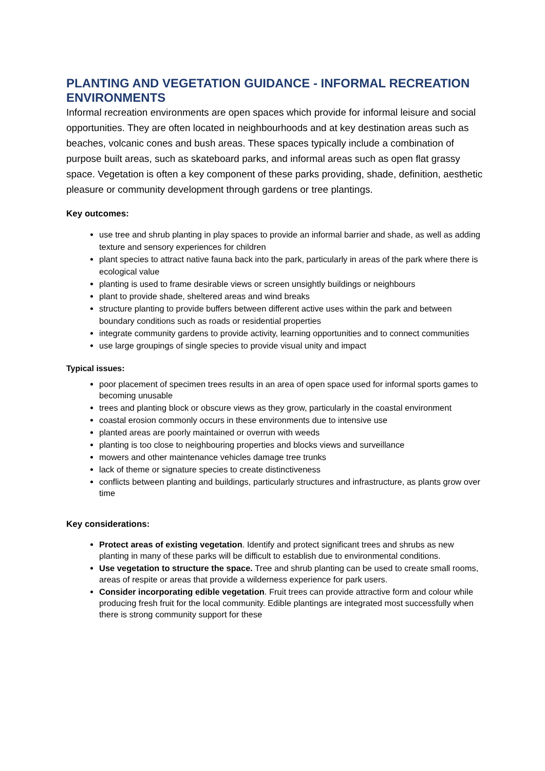PLANTING AND VEGETATION GUIDANCE - INFORMAL RECREATION ENVIRONMENTS
Informal recreation environments are open spaces which provide for informal leisure and social opportunities. They are often located in neighbourhoods and at key destination areas such as beaches, volcanic cones and bush areas. These spaces typically include a combination of purpose built areas, such as skateboard parks, and informal areas such as open flat grassy space. Vegetation is often a key component of these parks providing, shade, definition, aesthetic pleasure or community development through gardens or tree plantings.
Key outcomes:
use tree and shrub planting in play spaces to provide an informal barrier and shade, as well as adding texture and sensory experiences for children
plant species to attract native fauna back into the park, particularly in areas of the park where there is ecological value
planting is used to frame desirable views or screen unsightly buildings or neighbours
plant to provide shade, sheltered areas and wind breaks
structure planting to provide buffers between different active uses within the park and between boundary conditions such as roads or residential properties
integrate community gardens to provide activity, learning opportunities and to connect communities
use large groupings of single species to provide visual unity and impact
Typical issues:
poor placement of specimen trees results in an area of open space used for informal sports games to becoming unusable
trees and planting block or obscure views as they grow, particularly in the coastal environment
coastal erosion commonly occurs in these environments due to intensive use
planted areas are poorly maintained or overrun with weeds
planting is too close to neighbouring properties and blocks views and surveillance
mowers and other maintenance vehicles damage tree trunks
lack of theme or signature species to create distinctiveness
conflicts between planting and buildings, particularly structures and infrastructure, as plants grow over time
Key considerations:
Protect areas of existing vegetation. Identify and protect significant trees and shrubs as new planting in many of these parks will be difficult to establish due to environmental conditions.
Use vegetation to structure the space. Tree and shrub planting can be used to create small rooms, areas of respite or areas that provide a wilderness experience for park users.
Consider incorporating edible vegetation. Fruit trees can provide attractive form and colour while producing fresh fruit for the local community. Edible plantings are integrated most successfully when there is strong community support for these